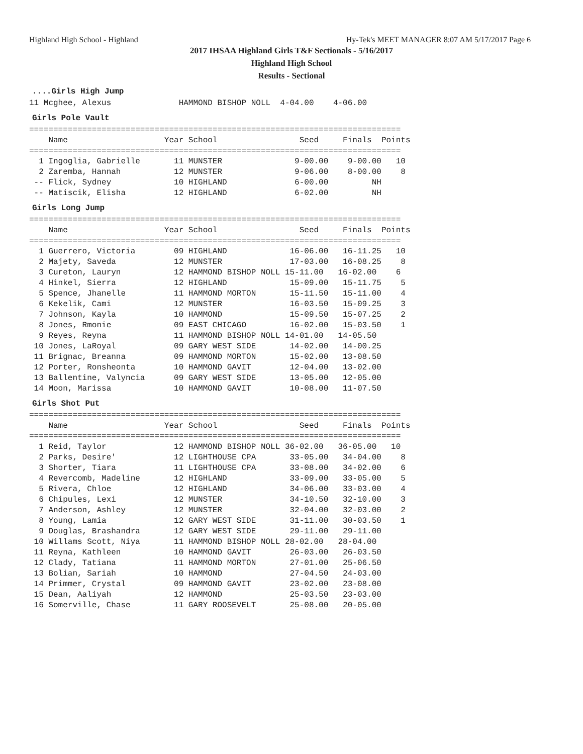Highland High School - Highland Hy-Tek's MEET MANAGER 8:07 AM 5/17/2017 Page 6
2017 IHSAA Highland Girls T&F Sectionals - 5/16/2017
Highland High School
Results - Sectional
....Girls High Jump
11 Mcghee, Alexus              HAMMOND BISHOP NOLL  4-04.00    4-06.00
Girls Pole Vault
=============================================================================
    Name                    Year School                 Seed     Finals  Points
=============================================================================
  1 Ingoglia, Gabrielle       11 MUNSTER               9-00.00    9-00.00   10
  2 Zaremba, Hannah           12 MUNSTER               9-06.00    8-00.00    8
 -- Flick, Sydney             10 HIGHLAND              6-00.00         NH
 -- Matiscik, Elisha          12 HIGHLAND              6-02.00         NH
Girls Long Jump
=============================================================================
    Name                    Year School                 Seed     Finals  Points
=============================================================================
  1 Guerrero, Victoria        09 HIGHLAND             16-06.00   16-11.25   10
  2 Majety, Saveda            12 MUNSTER              17-03.00   16-08.25    8
  3 Cureton, Lauryn           12 HAMMOND BISHOP NOLL 15-11.00   16-02.00    6
  4 Hinkel, Sierra            12 HIGHLAND             15-09.00   15-11.75    5
  5 Spence, Jhanelle          11 HAMMOND MORTON       15-11.50   15-11.00    4
  6 Kekelik, Cami             12 MUNSTER              16-03.50   15-09.25    3
  7 Johnson, Kayla            10 HAMMOND              15-09.50   15-07.25    2
  8 Jones, Rmonie             09 EAST CHICAGO         16-02.00   15-03.50    1
  9 Reyes, Reyna              11 HAMMOND BISHOP NOLL 14-01.00   14-05.50
 10 Jones, LaRoyal            09 GARY WEST SIDE       14-02.00   14-00.25
 11 Brignac, Breanna          09 HAMMOND MORTON       15-02.00   13-08.50
 12 Porter, Ronsheonta        10 HAMMOND GAVIT        12-04.00   13-02.00
 13 Ballentine, Valyncia      09 GARY WEST SIDE       13-05.00   12-05.00
 14 Moon, Marissa             10 HAMMOND GAVIT        10-08.00   11-07.50
Girls Shot Put
=============================================================================
    Name                    Year School                 Seed     Finals  Points
=============================================================================
  1 Reid, Taylor              12 HAMMOND BISHOP NOLL 36-02.00   36-05.00   10
  2 Parks, Desire'            12 LIGHTHOUSE CPA       33-05.00   34-04.00    8
  3 Shorter, Tiara            11 LIGHTHOUSE CPA       33-08.00   34-02.00    6
  4 Revercomb, Madeline       12 HIGHLAND             33-09.00   33-05.00    5
  5 Rivera, Chloe             12 HIGHLAND             34-06.00   33-03.00    4
  6 Chipules, Lexi            12 MUNSTER              34-10.50   32-10.00    3
  7 Anderson, Ashley          12 MUNSTER              32-04.00   32-03.00    2
  8 Young, Lamia              12 GARY WEST SIDE       31-11.00   30-03.50    1
  9 Douglas, Brashandra       12 GARY WEST SIDE       29-11.00   29-11.00
 10 Willams Scott, Niya       11 HAMMOND BISHOP NOLL 28-02.00   28-04.00
 11 Reyna, Kathleen           10 HAMMOND GAVIT        26-03.00   26-03.50
 12 Clady, Tatiana            11 HAMMOND MORTON       27-01.00   25-06.50
 13 Bolian, Sariah            10 HAMMOND              27-04.50   24-03.00
 14 Primmer, Crystal          09 HAMMOND GAVIT        23-02.00   23-08.00
 15 Dean, Aaliyah             12 HAMMOND              25-03.50   23-03.00
 16 Somerville, Chase         11 GARY ROOSEVELT       25-08.00   20-05.00